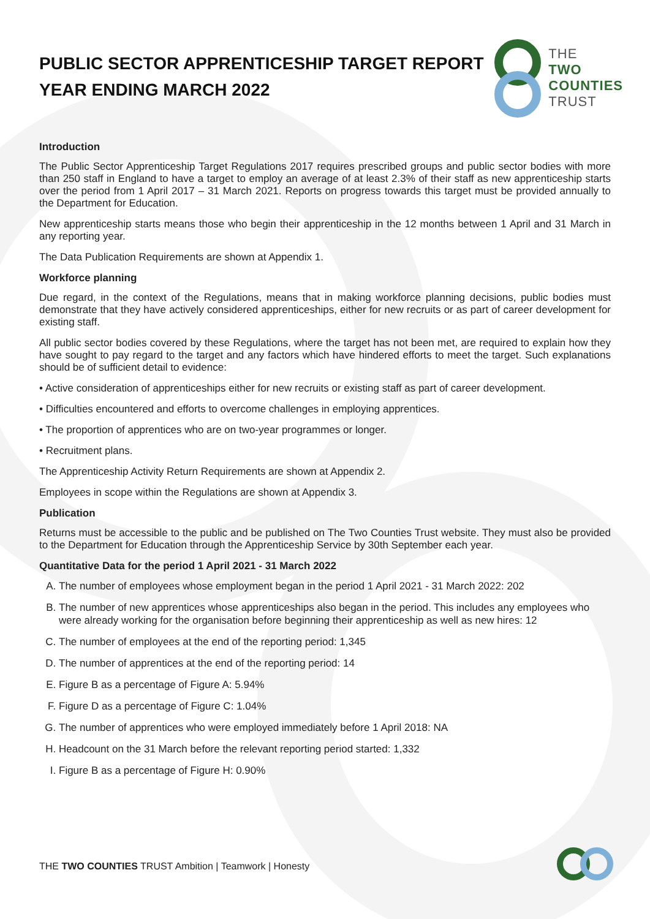PUBLIC SECTOR APPRENTICESHIP TARGET REPORT
YEAR ENDING MARCH 2022
THE
TWO
COUNTIES
TRUST
Introduction
The Public Sector Apprenticeship Target Regulations 2017 requires prescribed groups and public sector bodies with more than 250 staff in England to have a target to employ an average of at least 2.3% of their staff as new apprenticeship starts over the period from 1 April 2017 – 31 March 2021. Reports on progress towards this target must be provided annually to the Department for Education.
New apprenticeship starts means those who begin their apprenticeship in the 12 months between 1 April and 31 March in any reporting year.
The Data Publication Requirements are shown at Appendix 1.
Workforce planning
Due regard, in the context of the Regulations, means that in making workforce planning decisions, public bodies must demonstrate that they have actively considered apprenticeships, either for new recruits or as part of career development for existing staff.
All public sector bodies covered by these Regulations, where the target has not been met, are required to explain how they have sought to pay regard to the target and any factors which have hindered efforts to meet the target. Such explanations should be of sufficient detail to evidence:
• Active consideration of apprenticeships either for new recruits or existing staff as part of career development.
• Difficulties encountered and efforts to overcome challenges in employing apprentices.
• The proportion of apprentices who are on two-year programmes or longer.
• Recruitment plans.
The Apprenticeship Activity Return Requirements are shown at Appendix 2.
Employees in scope within the Regulations are shown at Appendix 3.
Publication
Returns must be accessible to the public and be published on The Two Counties Trust website. They must also be provided to the Department for Education through the Apprenticeship Service by 30th September each year.
Quantitative Data for the period 1 April 2021 - 31 March 2022
A. The number of employees whose employment began in the period 1 April 2021 - 31 March 2022: 202
B. The number of new apprentices whose apprenticeships also began in the period. This includes any employees who were already working for the organisation before beginning their apprenticeship as well as new hires: 12
C. The number of employees at the end of the reporting period: 1,345
D. The number of apprentices at the end of the reporting period: 14
E. Figure B as a percentage of Figure A: 5.94%
F. Figure D as a percentage of Figure C: 1.04%
G. The number of apprentices who were employed immediately before 1 April 2018: NA
H. Headcount on the 31 March before the relevant reporting period started: 1,332
I. Figure B as a percentage of Figure H: 0.90%
THE TWO COUNTIES TRUST Ambition | Teamwork | Honesty